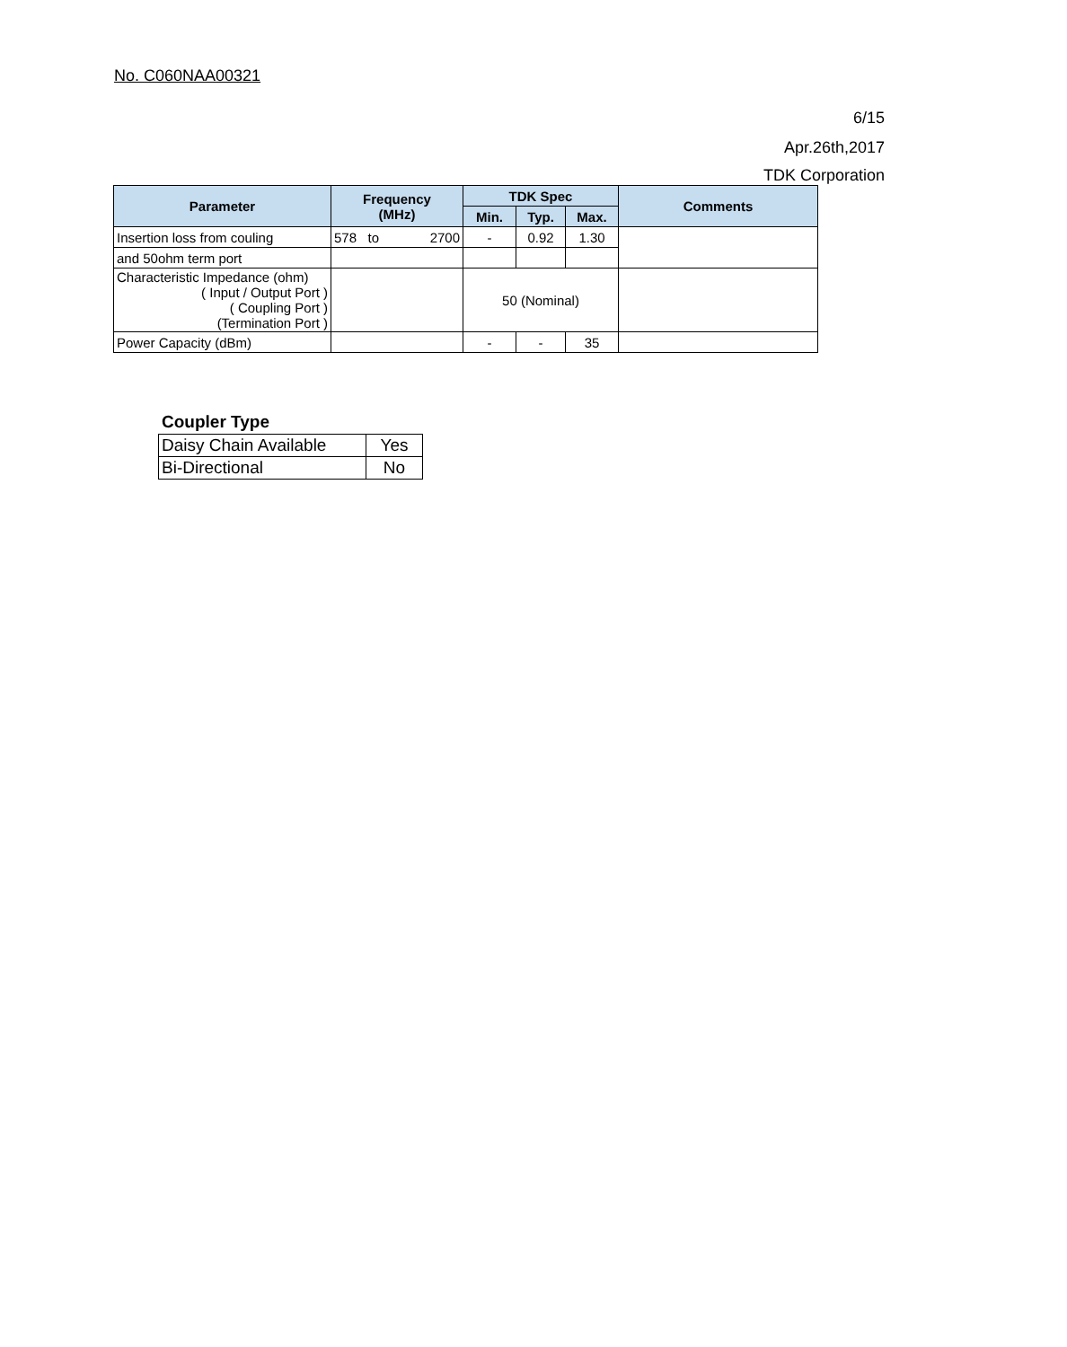No. C060NAA00321
6/15
Apr.26th,2017
TDK Corporation
| Parameter | Frequency (MHz) | TDK Spec | | | Comments |
| --- | --- | --- | --- | --- | --- |
| | | Min. | Typ. | Max. | |
| Insertion loss from couling | 578 to 2700 | - | 0.92 | 1.30 | |
| and 50ohm term port | | | | | |
| Characteristic Impedance (ohm) ( Input / Output Port ) ( Coupling Port ) (Termination Port ) | | 50 (Nominal) | | | |
| Power Capacity (dBm) | | - | - | 35 | |
Coupler Type
| Daisy Chain Available | Yes |
| Bi-Directional | No |